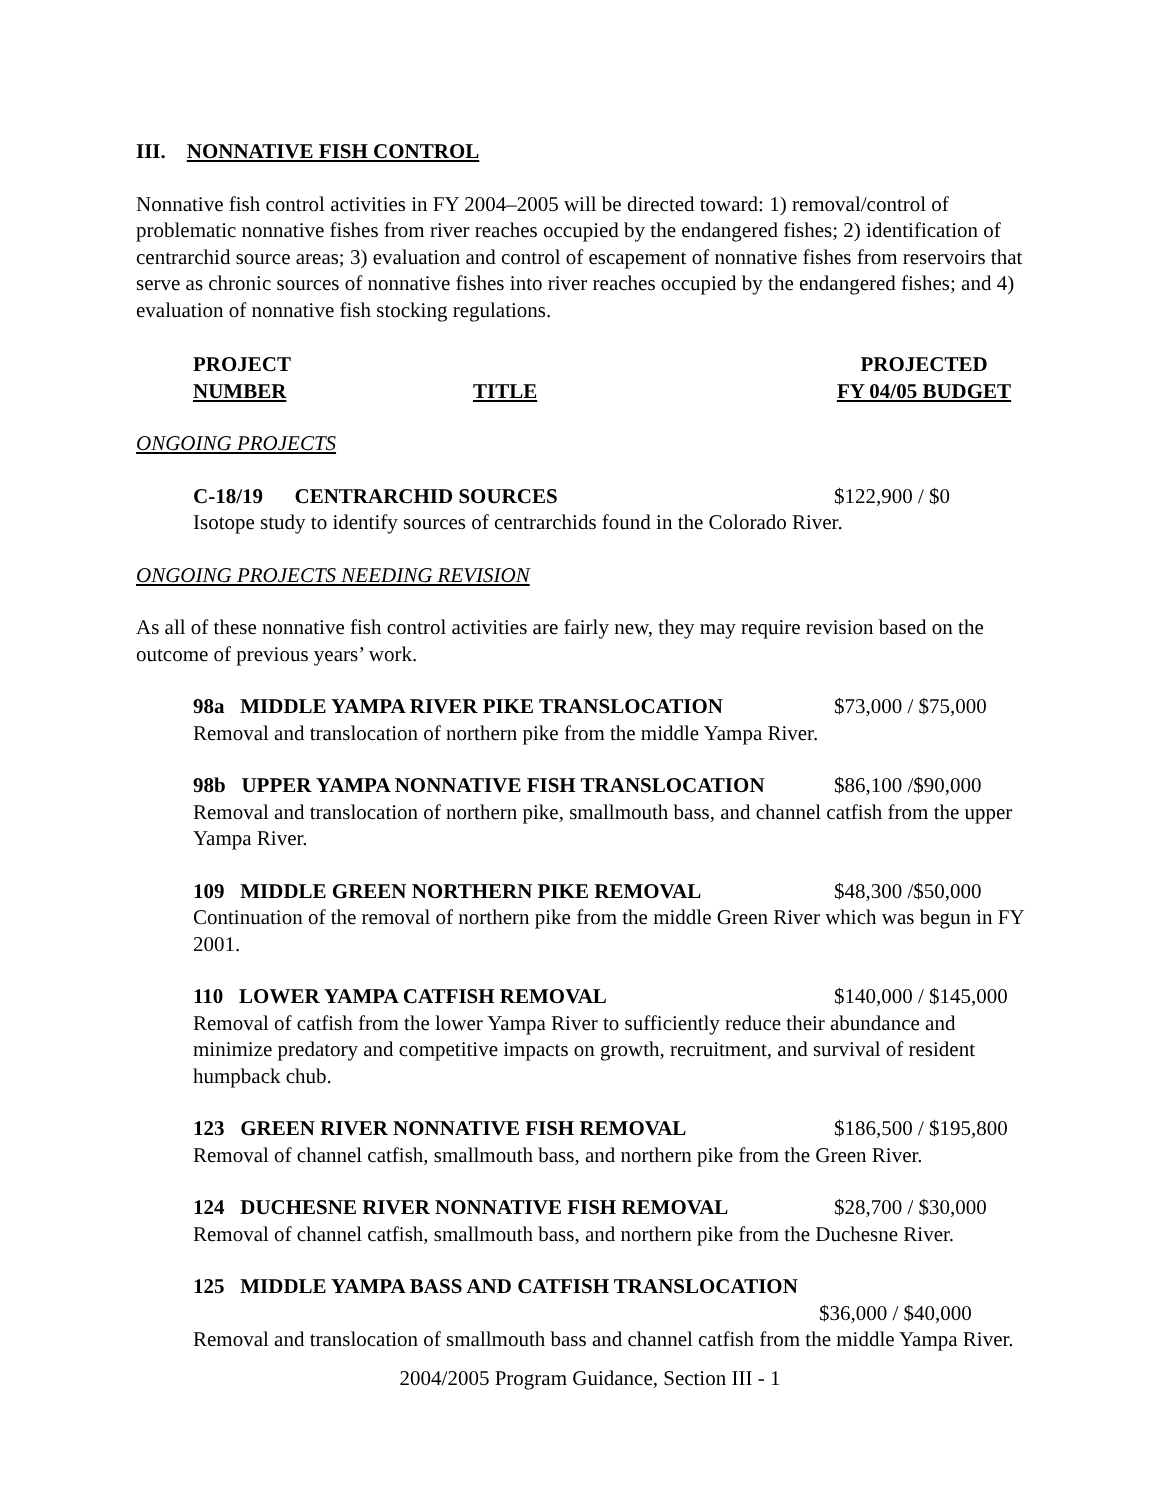III. NONNATIVE FISH CONTROL
Nonnative fish control activities in FY 2004–2005 will be directed toward: 1) removal/control of problematic nonnative fishes from river reaches occupied by the endangered fishes; 2) identification of centrarchid source areas; 3) evaluation and control of escapement of nonnative fishes from reservoirs that serve as chronic sources of nonnative fishes into river reaches occupied by the endangered fishes; and 4) evaluation of nonnative fish stocking regulations.
PROJECT
NUMBER
TITLE PROJECTED
FY 04/05 BUDGET
ONGOING PROJECTS
C-18/19 CENTRARCHID SOURCES $122,900 / $0
Isotope study to identify sources of centrarchids found in the Colorado River.
ONGOING PROJECTS NEEDING REVISION
As all of these nonnative fish control activities are fairly new, they may require revision based on the outcome of previous years’ work.
98a MIDDLE YAMPA RIVER PIKE TRANSLOCATION $73,000 / $75,000
Removal and translocation of northern pike from the middle Yampa River.
98b UPPER YAMPA NONNATIVE FISH TRANSLOCATION $86,100 /$90,000
Removal and translocation of northern pike, smallmouth bass, and channel catfish from the upper Yampa River.
109 MIDDLE GREEN NORTHERN PIKE REMOVAL $48,300 /$50,000
Continuation of the removal of northern pike from the middle Green River which was begun in FY 2001.
110 LOWER YAMPA CATFISH REMOVAL $140,000 / $145,000
Removal of catfish from the lower Yampa River to sufficiently reduce their abundance and minimize predatory and competitive impacts on growth, recruitment, and survival of resident humpback chub.
123 GREEN RIVER NONNATIVE FISH REMOVAL $186,500 / $195,800
Removal of channel catfish, smallmouth bass, and northern pike from the Green River.
124 DUCHESNE RIVER NONNATIVE FISH REMOVAL $28,700 / $30,000
Removal of channel catfish, smallmouth bass, and northern pike from the Duchesne River.
125 MIDDLE YAMPA BASS AND CATFISH TRANSLOCATION
$36,000 / $40,000
Removal and translocation of smallmouth bass and channel catfish from the middle Yampa River.
2004/2005 Program Guidance, Section III - 1